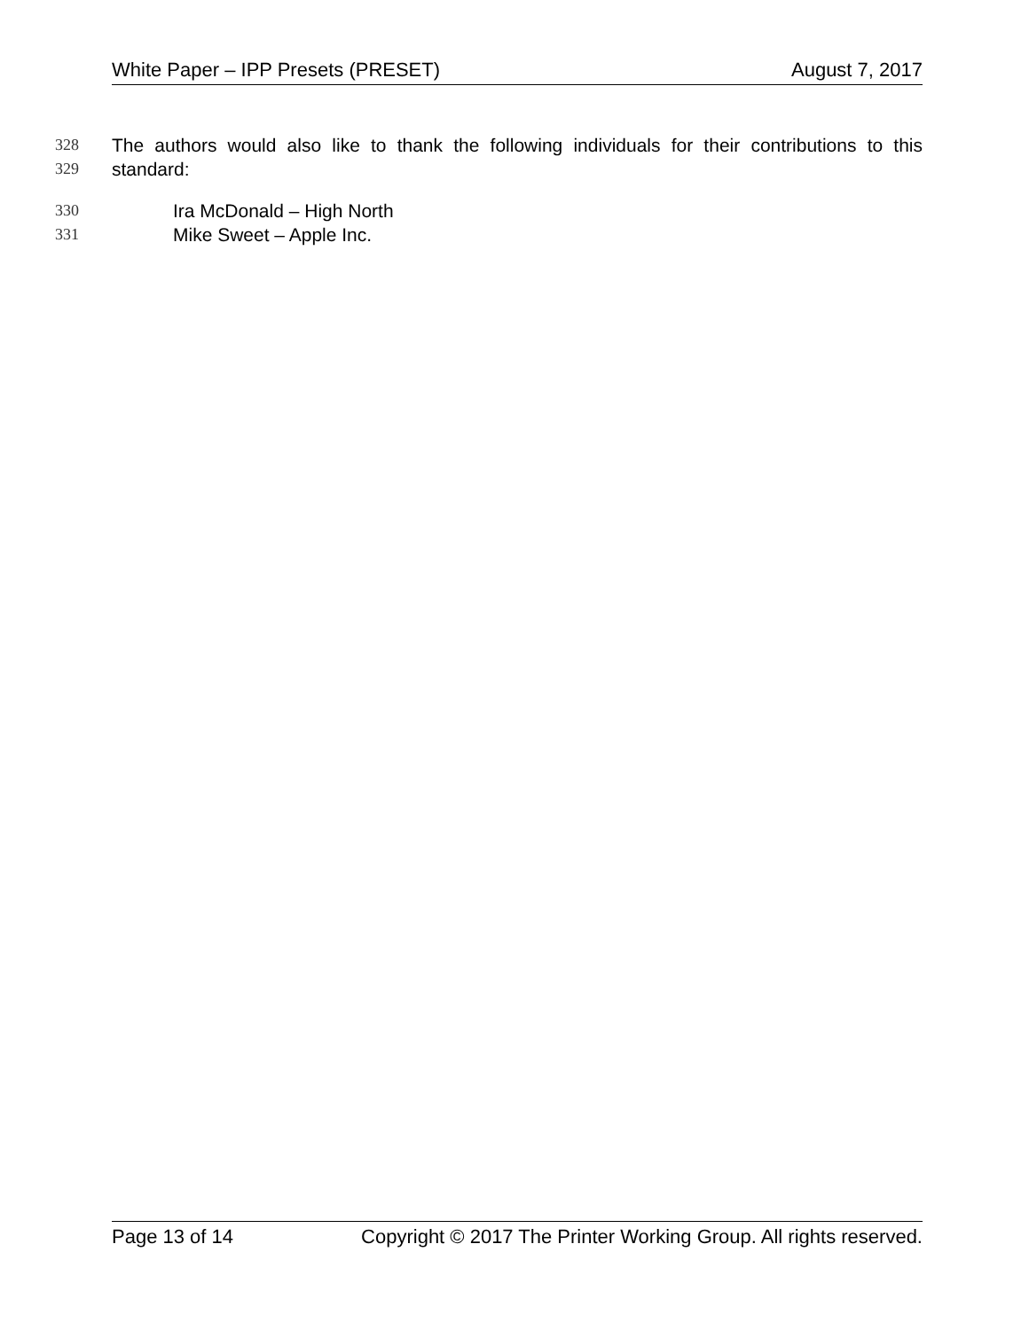White Paper – IPP Presets (PRESET) August 7, 2017
328 The authors would also like to thank the following individuals for their contributions to this
329 standard:
330 Ira McDonald – High North
331 Mike Sweet – Apple Inc.
Page 13 of 14 Copyright © 2017 The Printer Working Group. All rights reserved.